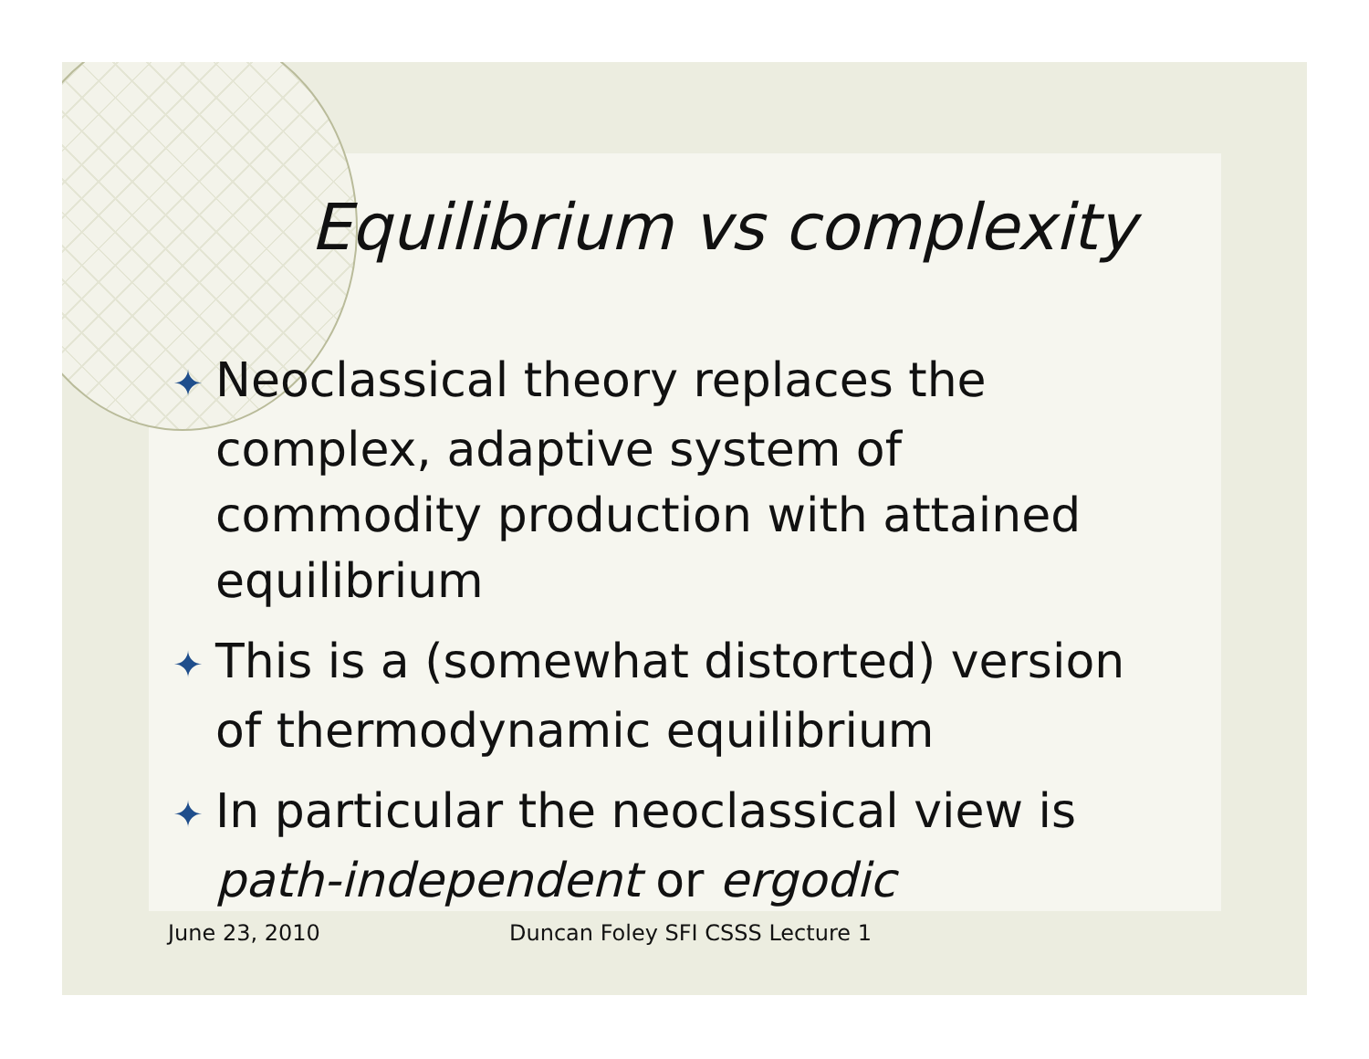Equilibrium vs complexity
✦ Neoclassical theory replaces the complex, adaptive system of commodity production with attained equilibrium
✦ This is a (somewhat distorted) version of thermodynamic equilibrium
✦ In particular the neoclassical view is path-independent or ergodic
June 23, 2010
Duncan Foley SFI CSSS Lecture 1